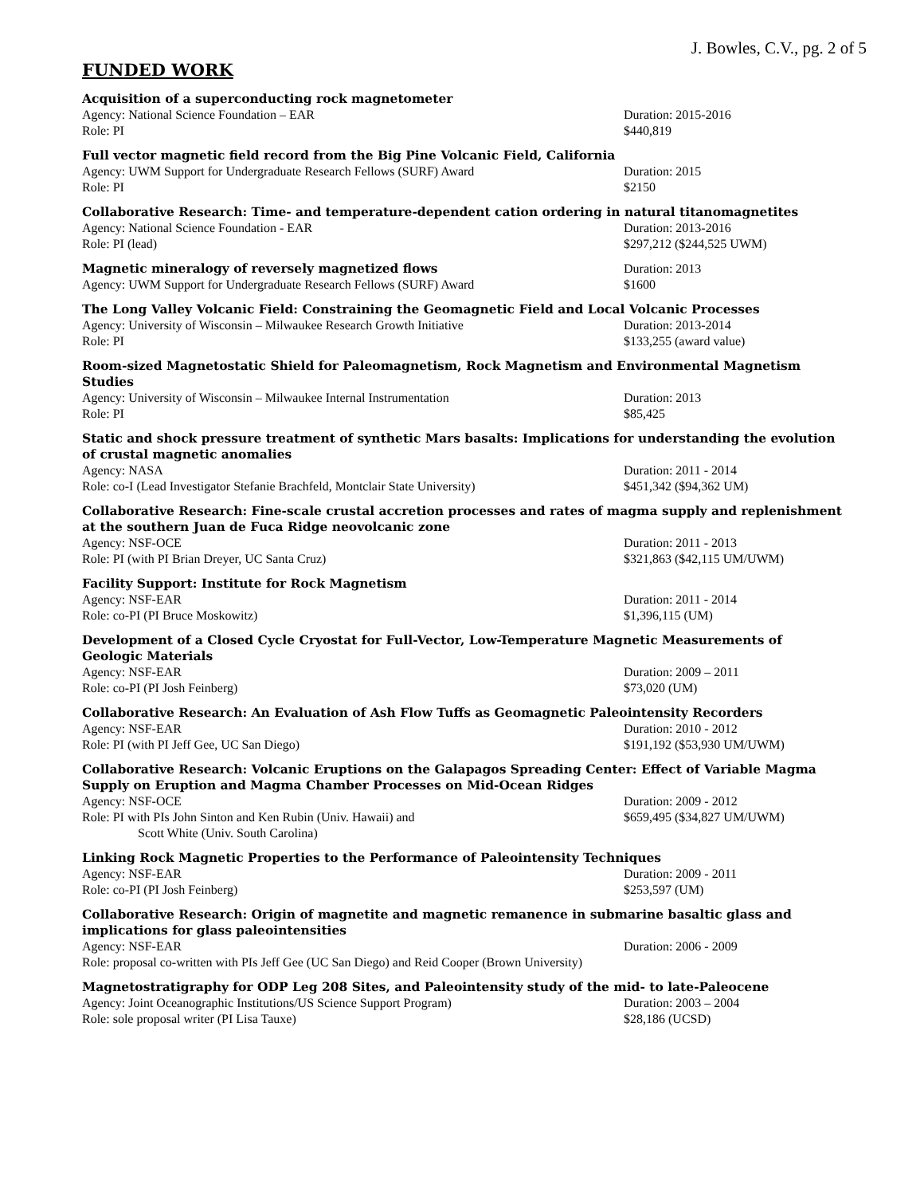J. Bowles, C.V., pg. 2 of 5
FUNDED WORK
Acquisition of a superconducting rock magnetometer
Agency: National Science Foundation – EAR Duration: 2015-2016
Role: PI $440,819
Full vector magnetic field record from the Big Pine Volcanic Field, California
Agency: UWM Support for Undergraduate Research Fellows (SURF) Award Duration: 2015
Role: PI $2150
Collaborative Research: Time- and temperature-dependent cation ordering in natural titanomagnetites
Agency: National Science Foundation - EAR Duration: 2013-2016
Role: PI (lead) $297,212 ($244,525 UWM)
Magnetic mineralogy of reversely magnetized flows
Duration: 2013
Agency: UWM Support for Undergraduate Research Fellows (SURF) Award $1600
The Long Valley Volcanic Field: Constraining the Geomagnetic Field and Local Volcanic Processes
Agency: University of Wisconsin – Milwaukee Research Growth Initiative Duration: 2013-2014
Role: PI $133,255 (award value)
Room-sized Magnetostatic Shield for Paleomagnetism, Rock Magnetism and Environmental Magnetism Studies
Agency: University of Wisconsin – Milwaukee Internal Instrumentation Duration: 2013
Role: PI $85,425
Static and shock pressure treatment of synthetic Mars basalts: Implications for understanding the evolution of crustal magnetic anomalies
Agency: NASA Duration: 2011 - 2014
Role: co-I (Lead Investigator Stefanie Brachfeld, Montclair State University)
$451,342 ($94,362 UM)
Collaborative Research: Fine-scale crustal accretion processes and rates of magma supply and replenishment at the southern Juan de Fuca Ridge neovolcanic zone
Agency: NSF-OCE Duration: 2011 - 2013
Role: PI (with PI Brian Dreyer, UC Santa Cruz) $321,863 ($42,115 UM/UWM)
Facility Support: Institute for Rock Magnetism
Agency: NSF-EAR Duration: 2011 - 2014
Role: co-PI (PI Bruce Moskowitz) $1,396,115 (UM)
Development of a Closed Cycle Cryostat for Full-Vector, Low-Temperature Magnetic Measurements of Geologic Materials
Agency: NSF-EAR Duration: 2009 – 2011
Role: co-PI (PI Josh Feinberg) $73,020 (UM)
Collaborative Research: An Evaluation of Ash Flow Tuffs as Geomagnetic Paleointensity Recorders
Agency: NSF-EAR Duration: 2010 - 2012
Role: PI (with PI Jeff Gee, UC San Diego) $191,192 ($53,930 UM/UWM)
Collaborative Research: Volcanic Eruptions on the Galapagos Spreading Center: Effect of Variable Magma Supply on Eruption and Magma Chamber Processes on Mid-Ocean Ridges
Agency: NSF-OCE Duration: 2009 - 2012
Role: PI with PIs John Sinton and Ken Rubin (Univ. Hawaii) and
Scott White (Univ. South Carolina)
$659,495 ($34,827 UM/UWM)
Linking Rock Magnetic Properties to the Performance of Paleointensity Techniques
Agency: NSF-EAR Duration: 2009 - 2011
Role: co-PI (PI Josh Feinberg) $253,597 (UM)
Collaborative Research: Origin of magnetite and magnetic remanence in submarine basaltic glass and implications for glass paleointensities
Agency: NSF-EAR Duration: 2006 - 2009
Role: proposal co-written with PIs Jeff Gee (UC San Diego) and Reid Cooper (Brown University)
Magnetostratigraphy for ODP Leg 208 Sites, and Paleointensity study of the mid- to late-Paleocene
Agency: Joint Oceanographic Institutions/US Science Support Program) Duration: 2003 – 2004
Role: sole proposal writer (PI Lisa Tauxe) $28,186 (UCSD)